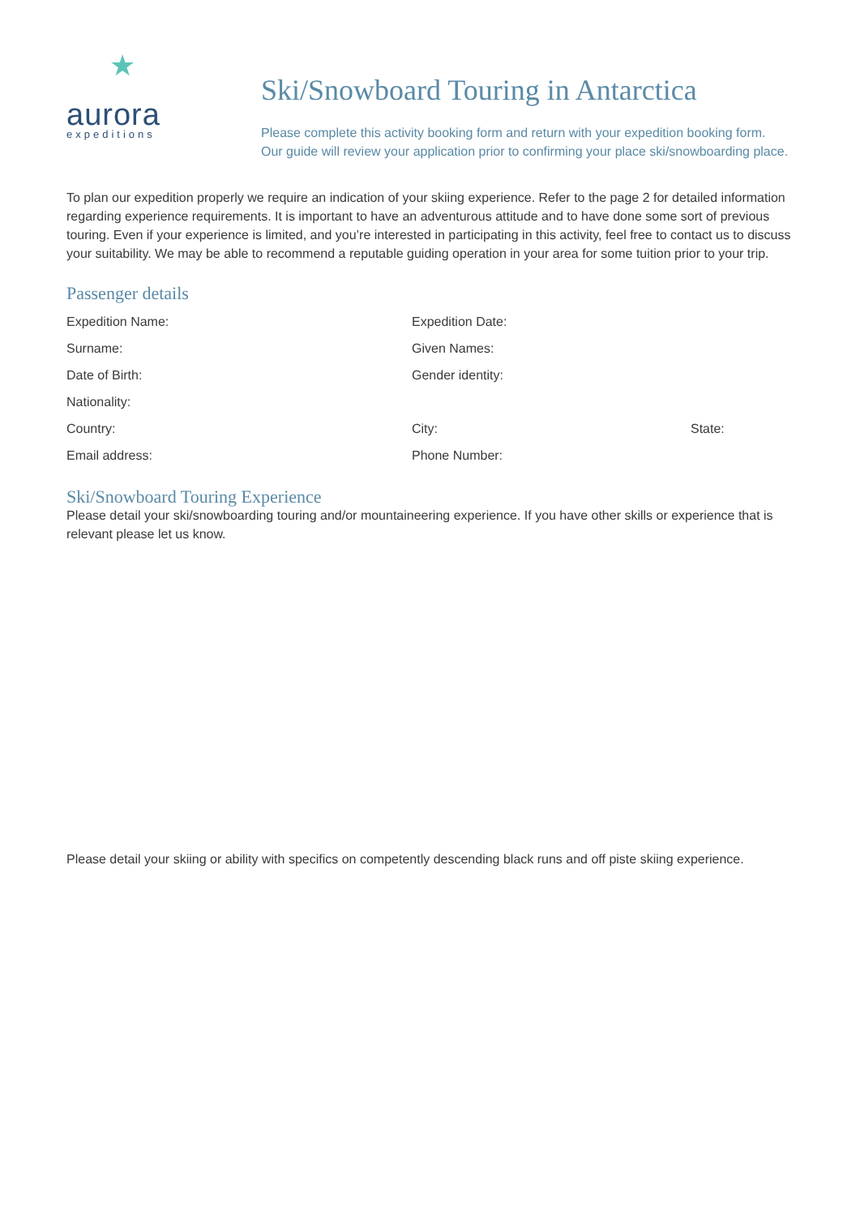★
aurora
expeditions
Ski/Snowboard Touring in Antarctica
Please complete this activity booking form and return with your expedition booking form.
Our guide will review your application prior to confirming your place ski/snowboarding place.
To plan our expedition properly we require an indication of your skiing experience. Refer to the page 2 for detailed information regarding experience requirements. It is important to have an adventurous attitude and to have done some sort of previous touring. Even if your experience is limited, and you’re interested in participating in this activity, feel free to contact us to discuss your suitability. We may be able to recommend a reputable guiding operation in your area for some tuition prior to your trip.
Passenger details
Expedition Name: Expedition Date:
Surname: Given Names:
Date of Birth: Gender identity:
Nationality:
Country: City: State:
Email address: Phone Number:
Ski/Snowboard Touring Experience
Please detail your ski/snowboarding touring and/or mountaineering experience. If you have other skills or experience that is relevant please let us know.
Please detail your skiing or ability with specifics on competently descending black runs and off piste skiing experience.